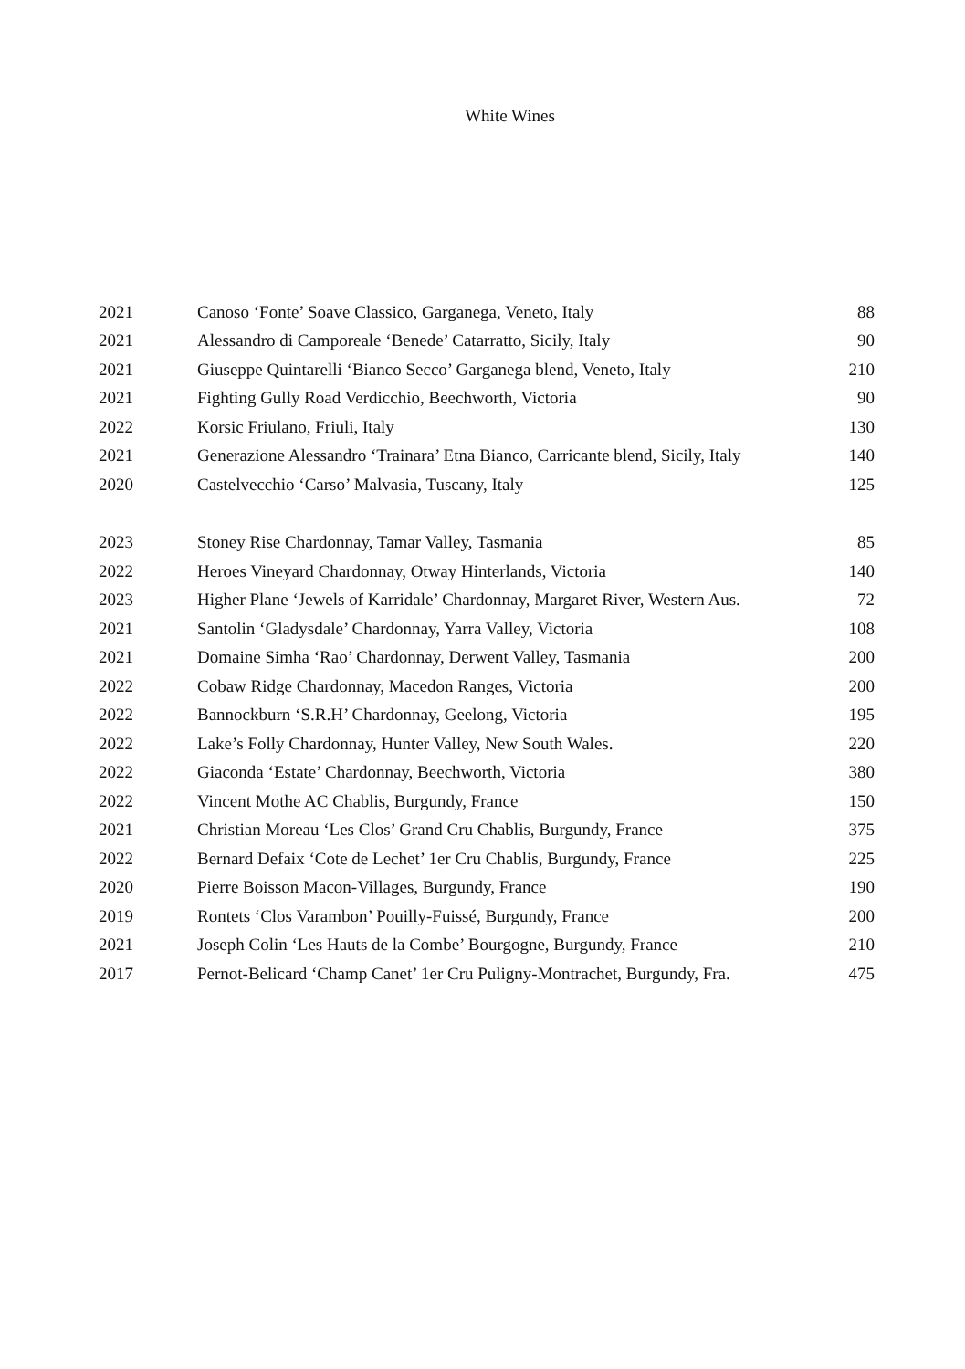White Wines
| 2021 | Canoso ‘Fonte’ Soave Classico, Garganega, Veneto, Italy | 88 |
| 2021 | Alessandro di Camporeale ‘Benede’ Catarratto, Sicily, Italy | 90 |
| 2021 | Giuseppe Quintarelli ‘Bianco Secco’ Garganega blend, Veneto, Italy | 210 |
| 2021 | Fighting Gully Road Verdicchio, Beechworth, Victoria | 90 |
| 2022 | Korsic Friulano, Friuli, Italy | 130 |
| 2021 | Generazione Alessandro ‘Trainara’ Etna Bianco, Carricante blend, Sicily, Italy | 140 |
| 2020 | Castelvecchio ‘Carso’ Malvasia, Tuscany, Italy | 125 |
| 2023 | Stoney Rise Chardonnay, Tamar Valley, Tasmania | 85 |
| 2022 | Heroes Vineyard Chardonnay, Otway Hinterlands, Victoria | 140 |
| 2023 | Higher Plane ‘Jewels of Karridale’ Chardonnay, Margaret River, Western Aus. | 72 |
| 2021 | Santolin ‘Gladysdale’ Chardonnay, Yarra Valley, Victoria | 108 |
| 2021 | Domaine Simha ‘Rao’ Chardonnay, Derwent Valley, Tasmania | 200 |
| 2022 | Cobaw Ridge Chardonnay, Macedon Ranges, Victoria | 200 |
| 2022 | Bannockburn ‘S.R.H’ Chardonnay, Geelong, Victoria | 195 |
| 2022 | Lake’s Folly Chardonnay, Hunter Valley, New South Wales. | 220 |
| 2022 | Giaconda ‘Estate’ Chardonnay, Beechworth, Victoria | 380 |
| 2022 | Vincent Mothe AC Chablis, Burgundy, France | 150 |
| 2021 | Christian Moreau ‘Les Clos’ Grand Cru Chablis, Burgundy, France | 375 |
| 2022 | Bernard Defaix ‘Cote de Lechet’ 1er Cru Chablis, Burgundy, France | 225 |
| 2020 | Pierre Boisson Macon-Villages, Burgundy, France | 190 |
| 2019 | Rontets ‘Clos Varambon’ Pouilly-Fuissé, Burgundy, France | 200 |
| 2021 | Joseph Colin ‘Les Hauts de la Combe’ Bourgogne, Burgundy, France | 210 |
| 2017 | Pernot-Belicard ‘Champ Canet’ 1er Cru Puligny-Montrachet, Burgundy, Fra. | 475 |